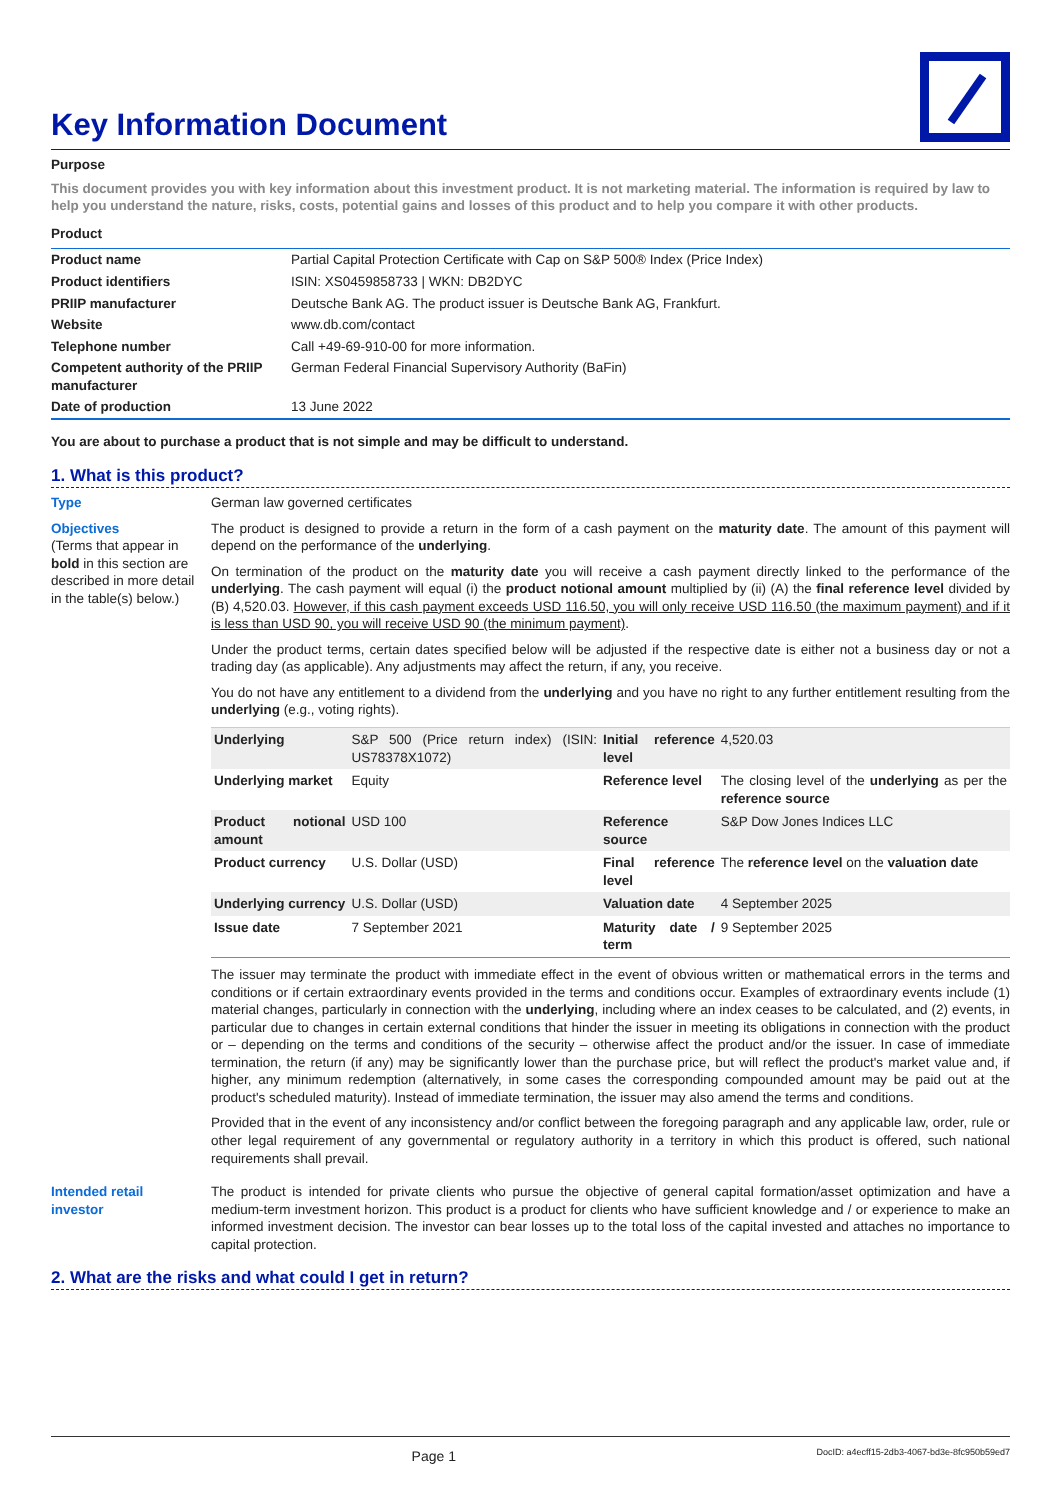Key Information Document
Purpose
This document provides you with key information about this investment product. It is not marketing material. The information is required by law to help you understand the nature, risks, costs, potential gains and losses of this product and to help you compare it with other products.
Product
| Product name | Partial Capital Protection Certificate with Cap on S&P 500® Index (Price Index) |
| Product identifiers | ISIN: XS0459858733 / WKN: DB2DYC |
| PRIIP manufacturer | Deutsche Bank AG. The product issuer is Deutsche Bank AG, Frankfurt. |
| Website | www.db.com/contact |
| Telephone number | Call +49-69-910-00 for more information. |
| Competent authority of the PRIIP manufacturer | German Federal Financial Supervisory Authority (BaFin) |
| Date of production | 13 June 2022 |
You are about to purchase a product that is not simple and may be difficult to understand.
1. What is this product?
Type German law governed certificates
Objectives
(Terms that appear in bold in this section are described in more detail in the table(s) below.)
The product is designed to provide a return in the form of a cash payment on the maturity date. The amount of this payment will depend on the performance of the underlying.
On termination of the product on the maturity date you will receive a cash payment directly linked to the performance of the underlying. The cash payment will equal (i) the product notional amount multiplied by (ii) (A) the final reference level divided by (B) 4,520.03. However, if this cash payment exceeds USD 116.50, you will only receive USD 116.50 (the maximum payment) and if it is less than USD 90, you will receive USD 90 (the minimum payment).
Under the product terms, certain dates specified below will be adjusted if the respective date is either not a business day or not a trading day (as applicable). Any adjustments may affect the return, if any, you receive.
You do not have any entitlement to a dividend from the underlying and you have no right to any further entitlement resulting from the underlying (e.g., voting rights).
| Underlying | S&P 500 (Price return index) (ISIN: US78378X1072) | Initial reference level | 4,520.03 |
| Underlying market | Equity | Reference level | The closing level of the underlying as per the reference source |
| Product notional amount | USD 100 | Reference source | S&P Dow Jones Indices LLC |
| Product currency | U.S. Dollar (USD) | Final reference level | The reference level on the valuation date |
| Underlying currency | U.S. Dollar (USD) | Valuation date | 4 September 2025 |
| Issue date | 7 September 2021 | Maturity date / term | 9 September 2025 |
The issuer may terminate the product with immediate effect in the event of obvious written or mathematical errors in the terms and conditions or if certain extraordinary events provided in the terms and conditions occur. Examples of extraordinary events include (1) material changes, particularly in connection with the underlying, including where an index ceases to be calculated, and (2) events, in particular due to changes in certain external conditions that hinder the issuer in meeting its obligations in connection with the product or – depending on the terms and conditions of the security – otherwise affect the product and/or the issuer. In case of immediate termination, the return (if any) may be significantly lower than the purchase price, but will reflect the product's market value and, if higher, any minimum redemption (alternatively, in some cases the corresponding compounded amount may be paid out at the product's scheduled maturity). Instead of immediate termination, the issuer may also amend the terms and conditions.
Provided that in the event of any inconsistency and/or conflict between the foregoing paragraph and any applicable law, order, rule or other legal requirement of any governmental or regulatory authority in a territory in which this product is offered, such national requirements shall prevail.
Intended retail investor
The product is intended for private clients who pursue the objective of general capital formation/asset optimization and have a medium-term investment horizon. This product is a product for clients who have sufficient knowledge and / or experience to make an informed investment decision. The investor can bear losses up to the total loss of the capital invested and attaches no importance to capital protection.
2. What are the risks and what could I get in return?
Page 1 DocID: a4ecff15-2db3-4067-bd3e-8fc950b59ed7